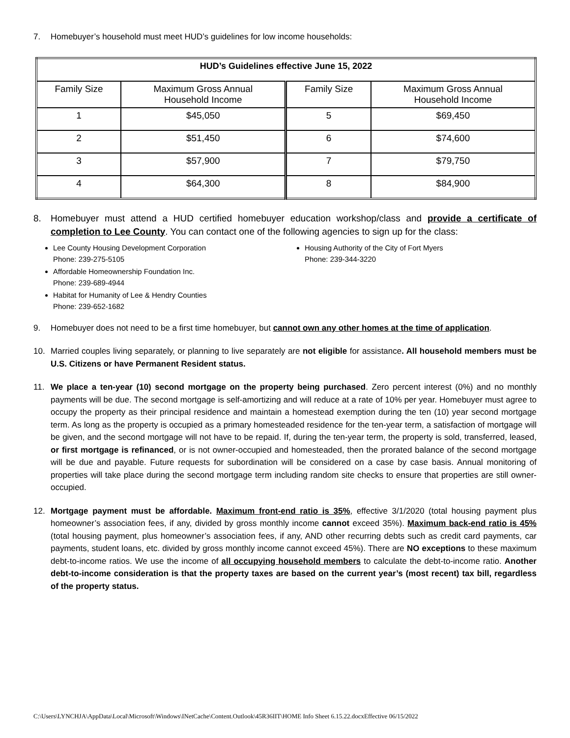7. Homebuyer’s household must meet HUD’s guidelines for low income households:
| HUD’s Guidelines effective June 15, 2022 | | | |
| --- | --- | --- | --- |
| Family Size | Maximum Gross Annual Household Income | Family Size | Maximum Gross Annual Household Income |
| 1 | $45,050 | 5 | $69,450 |
| 2 | $51,450 | 6 | $74,600 |
| 3 | $57,900 | 7 | $79,750 |
| 4 | $64,300 | 8 | $84,900 |
8. Homebuyer must attend a HUD certified homebuyer education workshop/class and provide a certificate of completion to Lee County. You can contact one of the following agencies to sign up for the class:
Lee County Housing Development Corporation
Phone: 239-275-5105
Affordable Homeownership Foundation Inc.
Phone: 239-689-4944
Habitat for Humanity of Lee & Hendry Counties
Phone: 239-652-1682
Housing Authority of the City of Fort Myers
Phone: 239-344-3220
9. Homebuyer does not need to be a first time homebuyer, but cannot own any other homes at the time of application.
10. Married couples living separately, or planning to live separately are not eligible for assistance. All household members must be U.S. Citizens or have Permanent Resident status.
11. We place a ten-year (10) second mortgage on the property being purchased. Zero percent interest (0%) and no monthly payments will be due. The second mortgage is self-amortizing and will reduce at a rate of 10% per year. Homebuyer must agree to occupy the property as their principal residence and maintain a homestead exemption during the ten (10) year second mortgage term. As long as the property is occupied as a primary homesteaded residence for the ten-year term, a satisfaction of mortgage will be given, and the second mortgage will not have to be repaid. If, during the ten-year term, the property is sold, transferred, leased, or first mortgage is refinanced, or is not owner-occupied and homesteaded, then the prorated balance of the second mortgage will be due and payable. Future requests for subordination will be considered on a case by case basis. Annual monitoring of properties will take place during the second mortgage term including random site checks to ensure that properties are still owner-occupied.
12. Mortgage payment must be affordable. Maximum front-end ratio is 35%, effective 3/1/2020 (total housing payment plus homeowner’s association fees, if any, divided by gross monthly income cannot exceed 35%). Maximum back-end ratio is 45% (total housing payment, plus homeowner’s association fees, if any, AND other recurring debts such as credit card payments, car payments, student loans, etc. divided by gross monthly income cannot exceed 45%). There are NO exceptions to these maximum debt-to-income ratios. We use the income of all occupying household members to calculate the debt-to-income ratio. Another debt-to-income consideration is that the property taxes are based on the current year’s (most recent) tax bill, regardless of the property status.
C:\Users\LYNCHJA\AppData\Local\Microsoft\Windows\INetCache\Content.Outlook\45R36IIT\HOME Info Sheet 6.15.22.docxEffective 06/15/2022